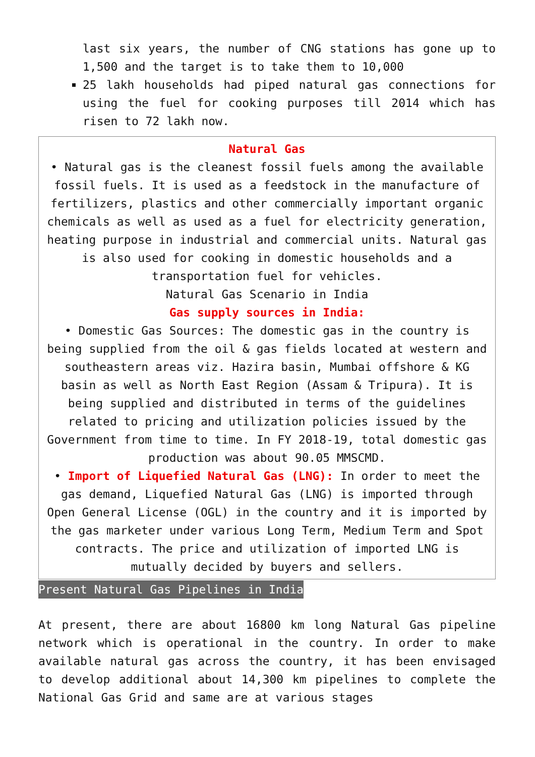last six years, the number of CNG stations has gone up to 1,500 and the target is to take them to 10,000
25 lakh households had piped natural gas connections for using the fuel for cooking purposes till 2014 which has risen to 72 lakh now.
Natural Gas
• Natural gas is the cleanest fossil fuels among the available fossil fuels. It is used as a feedstock in the manufacture of fertilizers, plastics and other commercially important organic chemicals as well as used as a fuel for electricity generation, heating purpose in industrial and commercial units. Natural gas is also used for cooking in domestic households and a transportation fuel for vehicles.
Natural Gas Scenario in India
Gas supply sources in India:
• Domestic Gas Sources: The domestic gas in the country is being supplied from the oil & gas fields located at western and southeastern areas viz. Hazira basin, Mumbai offshore & KG basin as well as North East Region (Assam & Tripura). It is being supplied and distributed in terms of the guidelines related to pricing and utilization policies issued by the Government from time to time. In FY 2018-19, total domestic gas production was about 90.05 MMSCMD.
• Import of Liquefied Natural Gas (LNG): In order to meet the gas demand, Liquefied Natural Gas (LNG) is imported through Open General License (OGL) in the country and it is imported by the gas marketer under various Long Term, Medium Term and Spot contracts. The price and utilization of imported LNG is mutually decided by buyers and sellers.
Present Natural Gas Pipelines in India
At present, there are about 16800 km long Natural Gas pipeline network which is operational in the country. In order to make available natural gas across the country, it has been envisaged to develop additional about 14,300 km pipelines to complete the National Gas Grid and same are at various stages